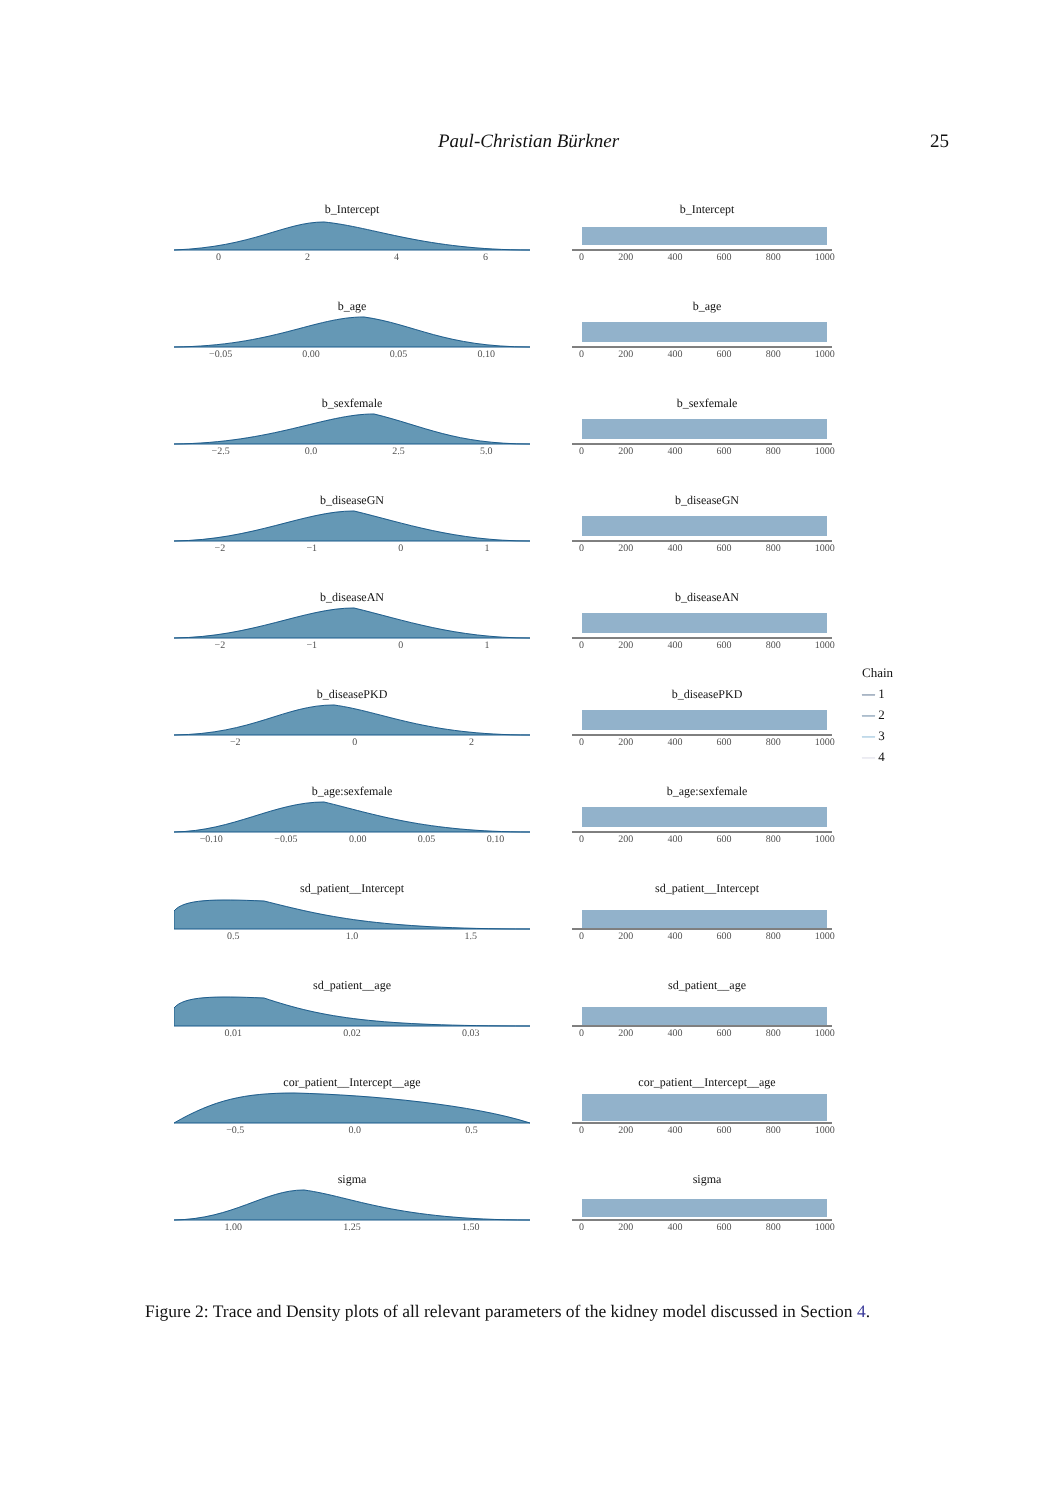Paul-Christian Bürkner 25
b_Intercept
0246
b_age
−0.05 0.00 0.05 0.10
b_sexfemale
−2.5 0.0 2.5 5.0
b_diseaseGN
−2 −1 01
b_diseaseAN
−2 −1 01
b_diseasePKD
−2 02
b_age:sexfemale
−0.10 −0.05 0.00 0.05 0.10
sd_patient__Intercept
0.5 1.0 1.5
sd_patient__age
0.01 0.02 0.03
cor_patient__Intercept__age
−0.5 0.0 0.5
sigma
1.00 1.25 1.50
b_Intercept
0 200 400 600 800 1000
b_age
0 200 400 600 800 1000
b_sexfemale
0 200 400 600 800 1000
b_diseaseGN
0 200 400 600 800 1000
b_diseaseAN
0 200 400 600 800 1000
b_diseasePKD
0 200 400 600 800 1000
b_age:sexfemale
0 200 400 600 800 1000
sd_patient__Intercept
0 200 400 600 800 1000
sd_patient__age
0 200 400 600 800 1000
cor_patient__Intercept__age
0 200 400 600 800 1000
sigma
0 200 400 600 800 1000
Chain
— 1
— 2
— 3
— 4
Figure 2: Trace and Density plots of all relevant parameters of the kidney model discussed in Section 4.